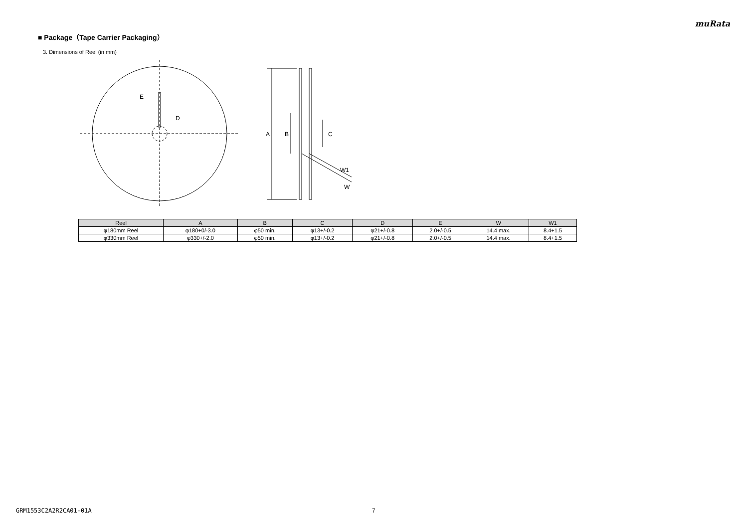muRata
■ Package（Tape Carrier Packaging）
3. Dimensions of Reel (in mm)
E
D
A
B
C
W1
W
| Reel | A | B | C | D | E | W | W1 |
| --- | --- | --- | --- | --- | --- | --- | --- |
| φ180mm Reel | φ180+0/-3.0 | φ50 min. | φ13+/-0.2 | φ21+/-0.8 | 2.0+/-0.5 | 14.4 max. | 8.4+1.5 |
| φ330mm Reel | φ330+/-2.0 | φ50 min. | φ13+/-0.2 | φ21+/-0.8 | 2.0+/-0.5 | 14.4 max. | 8.4+1.5 |
GRM1553C2A2R2CA01-01A 7